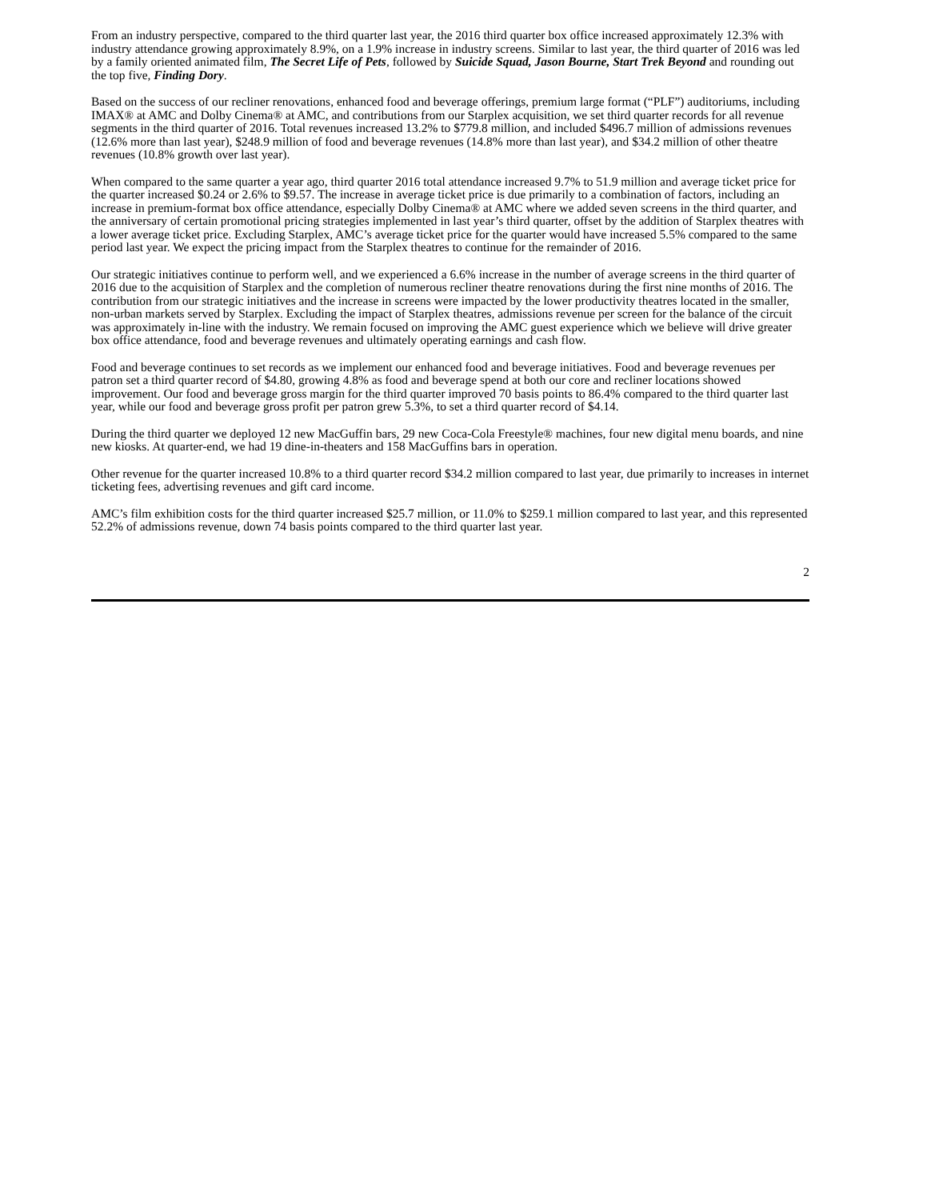From an industry perspective, compared to the third quarter last year, the 2016 third quarter box office increased approximately 12.3% with industry attendance growing approximately 8.9%, on a 1.9% increase in industry screens. Similar to last year, the third quarter of 2016 was led by a family oriented animated film, The Secret Life of Pets, followed by Suicide Squad, Jason Bourne, Start Trek Beyond and rounding out the top five, Finding Dory.
Based on the success of our recliner renovations, enhanced food and beverage offerings, premium large format (“PLF”) auditoriums, including IMAX® at AMC and Dolby Cinema® at AMC, and contributions from our Starplex acquisition, we set third quarter records for all revenue segments in the third quarter of 2016. Total revenues increased 13.2% to $779.8 million, and included $496.7 million of admissions revenues (12.6% more than last year), $248.9 million of food and beverage revenues (14.8% more than last year), and $34.2 million of other theatre revenues (10.8% growth over last year).
When compared to the same quarter a year ago, third quarter 2016 total attendance increased 9.7% to 51.9 million and average ticket price for the quarter increased $0.24 or 2.6% to $9.57. The increase in average ticket price is due primarily to a combination of factors, including an increase in premium-format box office attendance, especially Dolby Cinema® at AMC where we added seven screens in the third quarter, and the anniversary of certain promotional pricing strategies implemented in last year’s third quarter, offset by the addition of Starplex theatres with a lower average ticket price. Excluding Starplex, AMC’s average ticket price for the quarter would have increased 5.5% compared to the same period last year. We expect the pricing impact from the Starplex theatres to continue for the remainder of 2016.
Our strategic initiatives continue to perform well, and we experienced a 6.6% increase in the number of average screens in the third quarter of 2016 due to the acquisition of Starplex and the completion of numerous recliner theatre renovations during the first nine months of 2016. The contribution from our strategic initiatives and the increase in screens were impacted by the lower productivity theatres located in the smaller, non-urban markets served by Starplex. Excluding the impact of Starplex theatres, admissions revenue per screen for the balance of the circuit was approximately in-line with the industry. We remain focused on improving the AMC guest experience which we believe will drive greater box office attendance, food and beverage revenues and ultimately operating earnings and cash flow.
Food and beverage continues to set records as we implement our enhanced food and beverage initiatives. Food and beverage revenues per patron set a third quarter record of $4.80, growing 4.8% as food and beverage spend at both our core and recliner locations showed improvement. Our food and beverage gross margin for the third quarter improved 70 basis points to 86.4% compared to the third quarter last year, while our food and beverage gross profit per patron grew 5.3%, to set a third quarter record of $4.14.
During the third quarter we deployed 12 new MacGuffin bars, 29 new Coca-Cola Freestyle® machines, four new digital menu boards, and nine new kiosks. At quarter-end, we had 19 dine-in-theaters and 158 MacGuffins bars in operation.
Other revenue for the quarter increased 10.8% to a third quarter record $34.2 million compared to last year, due primarily to increases in internet ticketing fees, advertising revenues and gift card income.
AMC’s film exhibition costs for the third quarter increased $25.7 million, or 11.0% to $259.1 million compared to last year, and this represented 52.2% of admissions revenue, down 74 basis points compared to the third quarter last year.
2